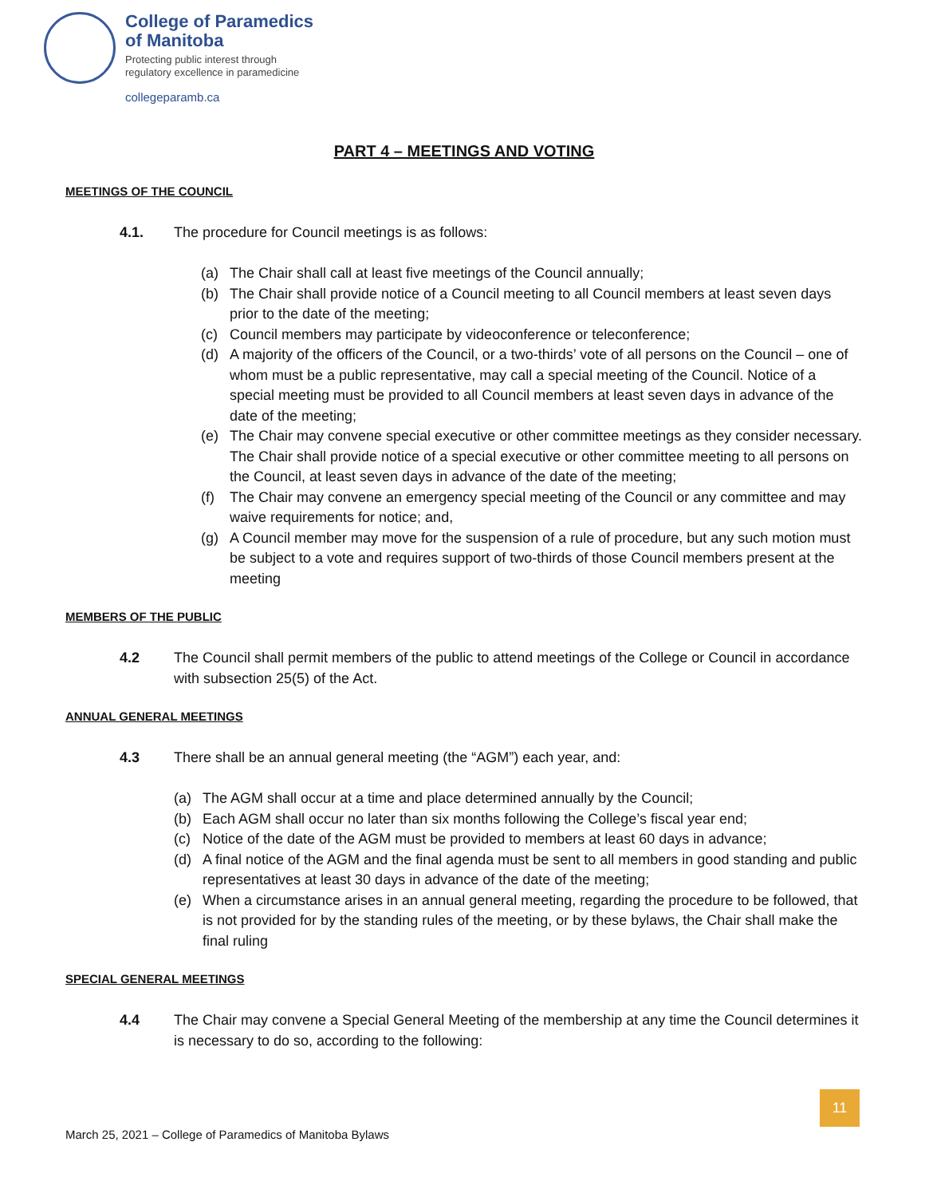College of Paramedics
of Manitoba
Protecting public interest through
regulatory excellence in paramedicine
collegeparamb.ca
PART 4 – MEETINGS AND VOTING
MEETINGS OF THE COUNCIL
4.1. The procedure for Council meetings is as follows:
(a) The Chair shall call at least five meetings of the Council annually;
(b) The Chair shall provide notice of a Council meeting to all Council members at least seven days prior to the date of the meeting;
(c) Council members may participate by videoconference or teleconference;
(d) A majority of the officers of the Council, or a two-thirds’ vote of all persons on the Council – one of whom must be a public representative, may call a special meeting of the Council. Notice of a special meeting must be provided to all Council members at least seven days in advance of the date of the meeting;
(e) The Chair may convene special executive or other committee meetings as they consider necessary. The Chair shall provide notice of a special executive or other committee meeting to all persons on the Council, at least seven days in advance of the date of the meeting;
(f) The Chair may convene an emergency special meeting of the Council or any committee and may waive requirements for notice; and,
(g) A Council member may move for the suspension of a rule of procedure, but any such motion must be subject to a vote and requires support of two-thirds of those Council members present at the meeting
MEMBERS OF THE PUBLIC
4.2 The Council shall permit members of the public to attend meetings of the College or Council in accordance with subsection 25(5) of the Act.
ANNUAL GENERAL MEETINGS
4.3 There shall be an annual general meeting (the “AGM”) each year, and:
(a) The AGM shall occur at a time and place determined annually by the Council;
(b) Each AGM shall occur no later than six months following the College’s fiscal year end;
(c) Notice of the date of the AGM must be provided to members at least 60 days in advance;
(d) A final notice of the AGM and the final agenda must be sent to all members in good standing and public representatives at least 30 days in advance of the date of the meeting;
(e) When a circumstance arises in an annual general meeting, regarding the procedure to be followed, that is not provided for by the standing rules of the meeting, or by these bylaws, the Chair shall make the final ruling
SPECIAL GENERAL MEETINGS
4.4 The Chair may convene a Special General Meeting of the membership at any time the Council determines it is necessary to do so, according to the following:
11
March 25, 2021 – College of Paramedics of Manitoba Bylaws